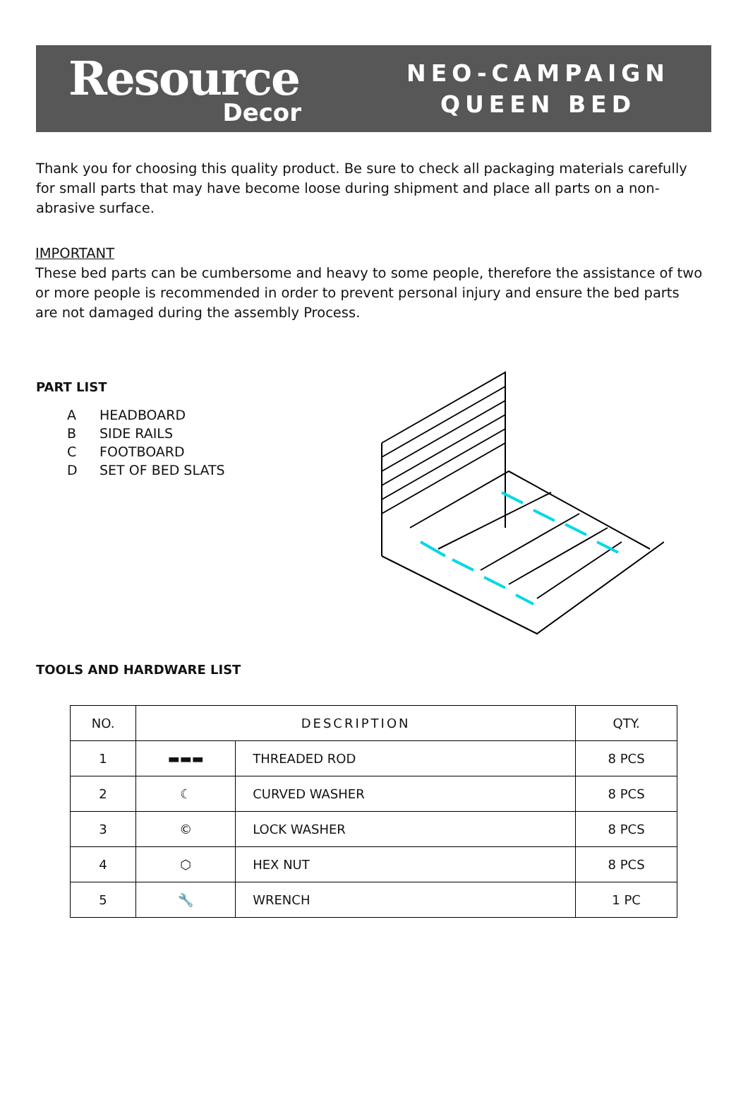Resource
Decor
NEO-CAMPAIGN
QUEEN BED
Thank you for choosing this quality product. Be sure to check all packaging materials carefully for small parts that may have become loose during shipment and place all parts on a non-abrasive surface.
IMPORTANT
These bed parts can be cumbersome and heavy to some people, therefore the assistance of two or more people is recommended in order to prevent personal injury and ensure the bed parts are not damaged during the assembly Process.
PART LIST
A HEADBOARD
B SIDE RAILS
C FOOTBOARD
D SET OF BED SLATS
TOOLS AND HARDWARE LIST
| NO. | DESCRIPTION | | QTY. |
| --- | --- | --- | --- |
| 1 | ▬▬▬ | THREADED ROD | 8 PCS |
| 2 | ☾ | CURVED WASHER | 8 PCS |
| 3 | © | LOCK WASHER | 8 PCS |
| 4 | ⬡ | HEX NUT | 8 PCS |
| 5 | 🔧 | WRENCH | 1 PC |